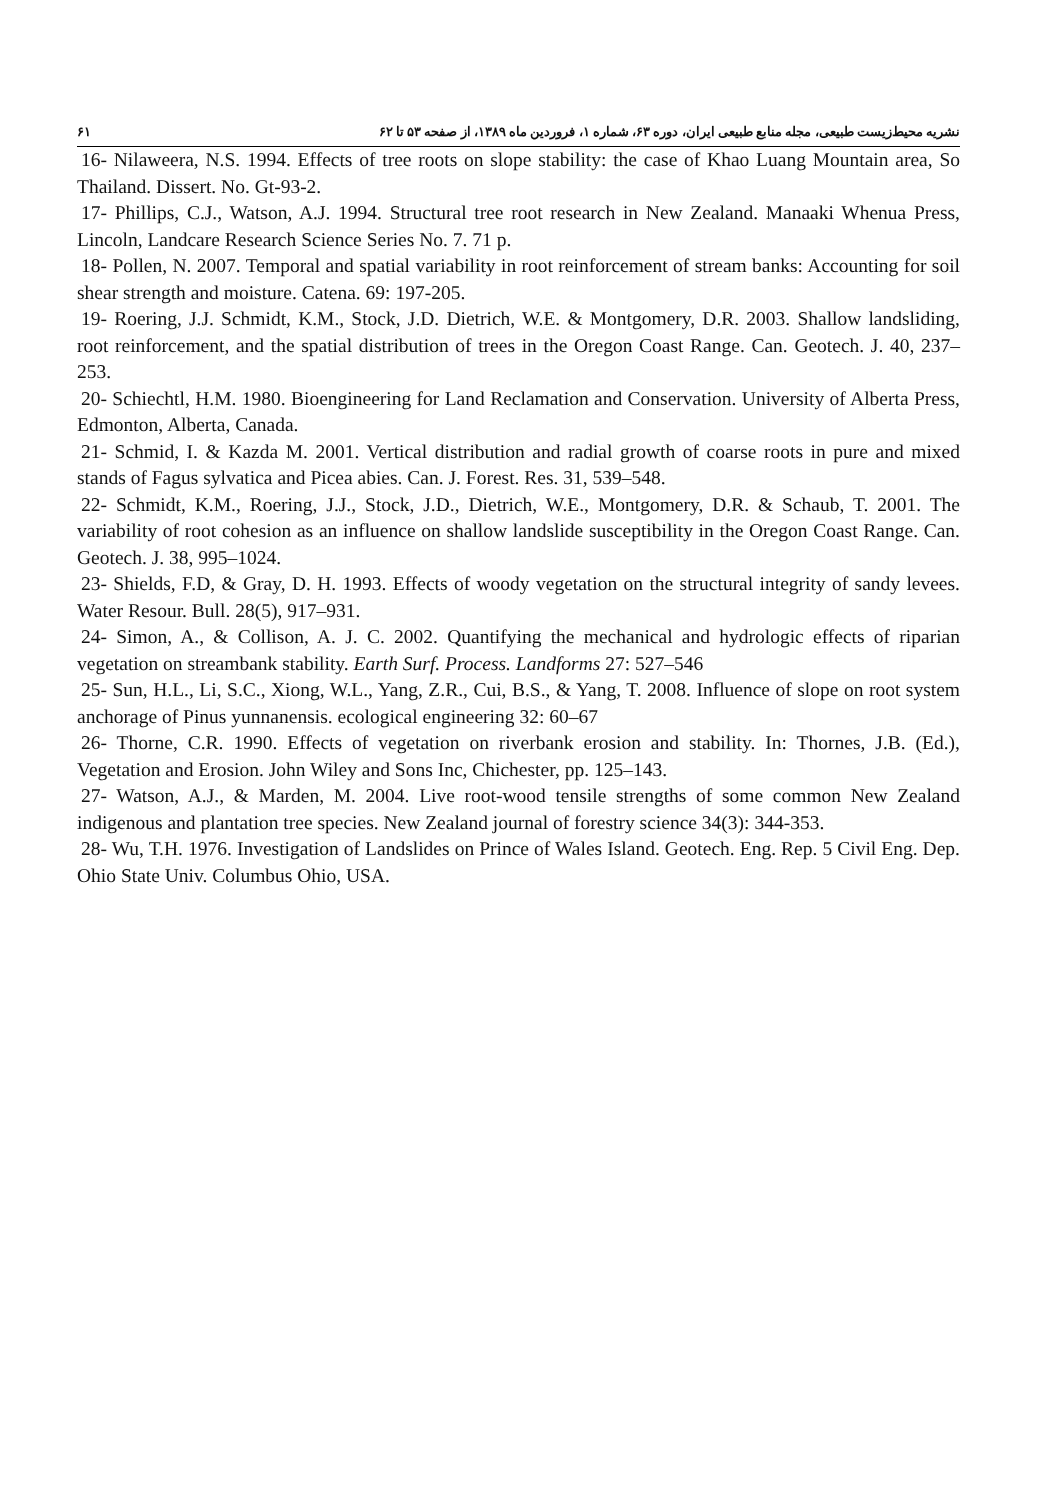۶۱ نشریه محیط‌زیست طبیعی، مجله منابع طبیعی ایران، دوره ۶۳، شماره ۱، فروردین ماه ۱۳۸۹، از صفحه ۵۳ تا ۶۲
16- Nilaweera, N.S. 1994. Effects of tree roots on slope stability: the case of Khao Luang Mountain area, So Thailand. Dissert. No. Gt-93-2.
17- Phillips, C.J., Watson, A.J. 1994. Structural tree root research in New Zealand. Manaaki Whenua Press, Lincoln, Landcare Research Science Series No. 7. 71 p.
18- Pollen, N. 2007. Temporal and spatial variability in root reinforcement of stream banks: Accounting for soil shear strength and moisture. Catena. 69: 197-205.
19- Roering, J.J. Schmidt, K.M., Stock, J.D. Dietrich, W.E. & Montgomery, D.R. 2003. Shallow landsliding, root reinforcement, and the spatial distribution of trees in the Oregon Coast Range. Can. Geotech. J. 40, 237–253.
20- Schiechtl, H.M. 1980. Bioengineering for Land Reclamation and Conservation. University of Alberta Press, Edmonton, Alberta, Canada.
21- Schmid, I. & Kazda M. 2001. Vertical distribution and radial growth of coarse roots in pure and mixed stands of Fagus sylvatica and Picea abies. Can. J. Forest. Res. 31, 539–548.
22- Schmidt, K.M., Roering, J.J., Stock, J.D., Dietrich, W.E., Montgomery, D.R. & Schaub, T. 2001. The variability of root cohesion as an influence on shallow landslide susceptibility in the Oregon Coast Range. Can. Geotech. J. 38, 995–1024.
23- Shields, F.D, & Gray, D. H. 1993. Effects of woody vegetation on the structural integrity of sandy levees. Water Resour. Bull. 28(5), 917–931.
24- Simon, A., & Collison, A. J. C. 2002. Quantifying the mechanical and hydrologic effects of riparian vegetation on streambank stability. Earth Surf. Process. Landforms 27: 527–546
25- Sun, H.L., Li, S.C., Xiong, W.L., Yang, Z.R., Cui, B.S., & Yang, T. 2008. Influence of slope on root system anchorage of Pinus yunnanensis. ecological engineering 32: 60–67
26- Thorne, C.R. 1990. Effects of vegetation on riverbank erosion and stability. In: Thornes, J.B. (Ed.), Vegetation and Erosion. John Wiley and Sons Inc, Chichester, pp. 125–143.
27- Watson, A.J., & Marden, M. 2004. Live root-wood tensile strengths of some common New Zealand indigenous and plantation tree species. New Zealand journal of forestry science 34(3): 344-353.
28- Wu, T.H. 1976. Investigation of Landslides on Prince of Wales Island. Geotech. Eng. Rep. 5 Civil Eng. Dep. Ohio State Univ. Columbus Ohio, USA.